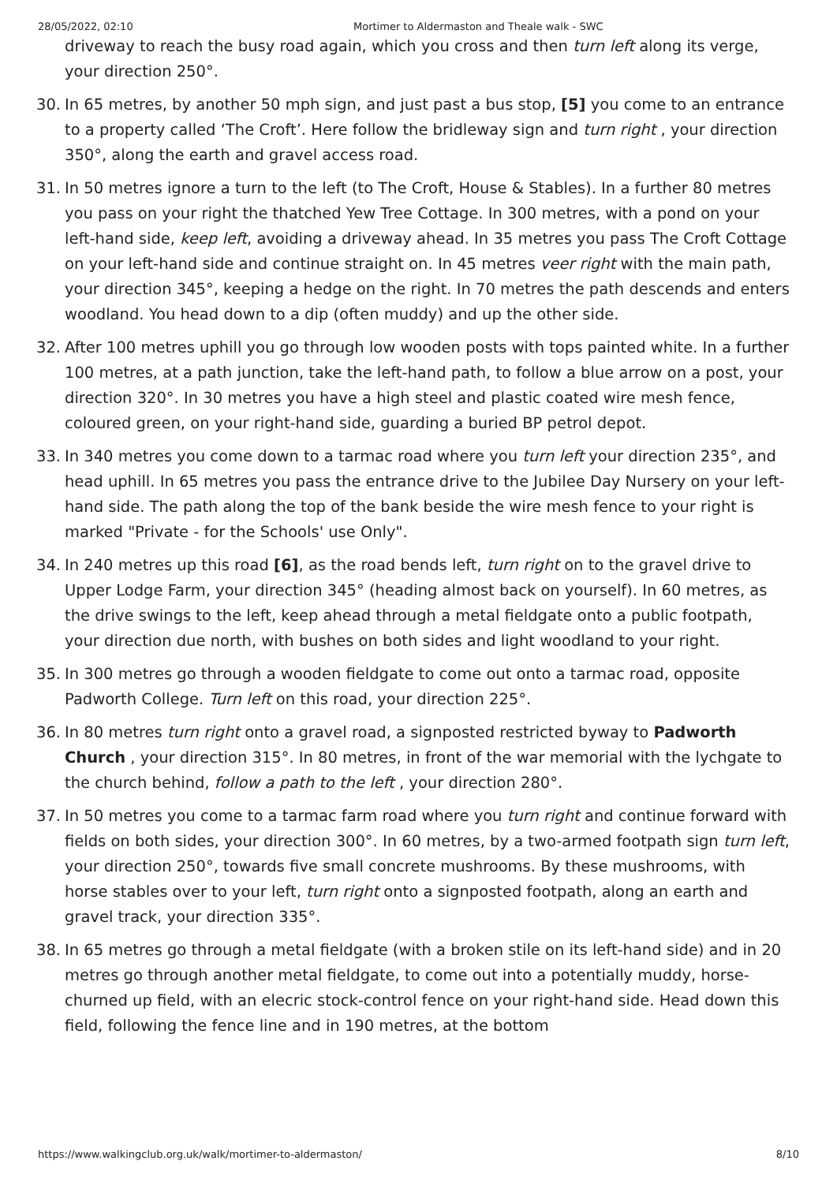28/05/2022, 02:10 Mortimer to Aldermaston and Theale walk - SWC
driveway to reach the busy road again, which you cross and then turn left along its verge, your direction 250°.
30. In 65 metres, by another 50 mph sign, and just past a bus stop, [5] you come to an entrance to a property called ‘The Croft’. Here follow the bridleway sign and turn right , your direction 350°, along the earth and gravel access road.
31. In 50 metres ignore a turn to the left (to The Croft, House & Stables). In a further 80 metres you pass on your right the thatched Yew Tree Cottage. In 300 metres, with a pond on your left-hand side, keep left, avoiding a driveway ahead. In 35 metres you pass The Croft Cottage on your left-hand side and continue straight on. In 45 metres veer right with the main path, your direction 345°, keeping a hedge on the right. In 70 metres the path descends and enters woodland. You head down to a dip (often muddy) and up the other side.
32. After 100 metres uphill you go through low wooden posts with tops painted white. In a further 100 metres, at a path junction, take the left-hand path, to follow a blue arrow on a post, your direction 320°. In 30 metres you have a high steel and plastic coated wire mesh fence, coloured green, on your right-hand side, guarding a buried BP petrol depot.
33. In 340 metres you come down to a tarmac road where you turn left your direction 235°, and head uphill. In 65 metres you pass the entrance drive to the Jubilee Day Nursery on your left-hand side. The path along the top of the bank beside the wire mesh fence to your right is marked "Private - for the Schools' use Only".
34. In 240 metres up this road [6], as the road bends left, turn right on to the gravel drive to Upper Lodge Farm, your direction 345° (heading almost back on yourself). In 60 metres, as the drive swings to the left, keep ahead through a metal fieldgate onto a public footpath, your direction due north, with bushes on both sides and light woodland to your right.
35. In 300 metres go through a wooden fieldgate to come out onto a tarmac road, opposite Padworth College. Turn left on this road, your direction 225°.
36. In 80 metres turn right onto a gravel road, a signposted restricted byway to Padworth Church , your direction 315°. In 80 metres, in front of the war memorial with the lychgate to the church behind, follow a path to the left , your direction 280°.
37. In 50 metres you come to a tarmac farm road where you turn right and continue forward with fields on both sides, your direction 300°. In 60 metres, by a two-armed footpath sign turn left, your direction 250°, towards five small concrete mushrooms. By these mushrooms, with horse stables over to your left, turn right onto a signposted footpath, along an earth and gravel track, your direction 335°.
38. In 65 metres go through a metal fieldgate (with a broken stile on its left-hand side) and in 20 metres go through another metal fieldgate, to come out into a potentially muddy, horse-churned up field, with an elecric stock-control fence on your right-hand side. Head down this field, following the fence line and in 190 metres, at the bottom
https://www.walkingclub.org.uk/walk/mortimer-to-aldermaston/ 8/10